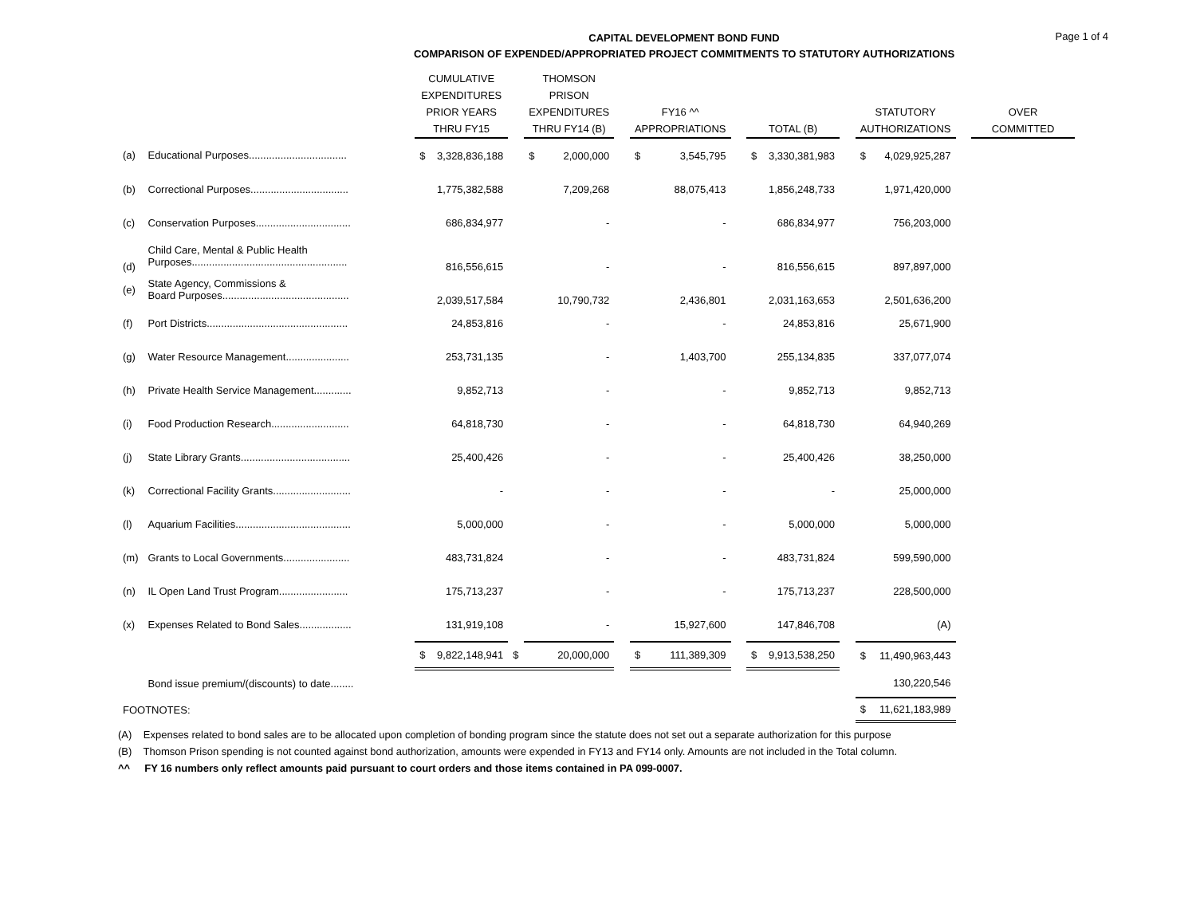CAPITAL DEVELOPMENT BOND FUND
COMPARISON OF EXPENDED/APPROPRIATED PROJECT COMMITMENTS TO STATUTORY AUTHORIZATIONS
Page 1 of 4
| | | | CUMULATIVE EXPENDITURES PRIOR YEARS THRU FY15 | | | THOMSON PRISON EXPENDITURES THRU FY14 (B) | | | FY16 ^^ APPROPRIATIONS | | | TOTAL (B) | | | STATUTORY AUTHORIZATIONS | | | OVER COMMITTED |
| --- | --- | --- | --- | --- | --- | --- | --- | --- | --- | --- | --- | --- | --- | --- | --- | --- | --- | --- |
| (a) | Educational Purposes.................................. | | $ | 3,328,836,188 | | $ | 2,000,000 | | $ | 3,545,795 | | $ | 3,330,381,983 | | $ | 4,029,925,287 | | |
| (b) | Correctional Purposes.................................. | | | 1,775,382,588 | | | 7,209,268 | | | 88,075,413 | | | 1,856,248,733 | | | 1,971,420,000 | | |
| (c) | Conservation Purposes................................. | | | 686,834,977 | | | - | | | - | | | 686,834,977 | | | 756,203,000 | | |
| (d) | Child Care, Mental & Public Health Purposes...................................................... | | | 816,556,615 | | | - | | | - | | | 816,556,615 | | | 897,897,000 | | |
| (e) | State Agency, Commissions & Board Purposes............................................ | | | 2,039,517,584 | | | 10,790,732 | | | 2,436,801 | | | 2,031,163,653 | | | 2,501,636,200 | | |
| (f) | Port Districts................................................. | | | 24,853,816 | | | - | | | - | | | 24,853,816 | | | 25,671,900 | | |
| (g) | Water Resource Management...................... | | | 253,731,135 | | | - | | | 1,403,700 | | | 255,134,835 | | | 337,077,074 | | |
| (h) | Private Health Service Management............. | | | 9,852,713 | | | - | | | - | | | 9,852,713 | | | 9,852,713 | | |
| (i) | Food Production Research........................... | | | 64,818,730 | | | - | | | - | | | 64,818,730 | | | 64,940,269 | | |
| (j) | State Library Grants...................................... | | | 25,400,426 | | | - | | | - | | | 25,400,426 | | | 38,250,000 | | |
| (k) | Correctional Facility Grants........................... | | | - | | | - | | | - | | | - | | | 25,000,000 | | |
| (l) | Aquarium Facilities........................................ | | | 5,000,000 | | | - | | | - | | | 5,000,000 | | | 5,000,000 | | |
| (m) | Grants to Local Governments....................... | | | 483,731,824 | | | - | | | - | | | 483,731,824 | | | 599,590,000 | | |
| (n) | IL Open Land Trust Program........................ | | | 175,713,237 | | | - | | | - | | | 175,713,237 | | | 228,500,000 | | |
| (x) | Expenses Related to Bond Sales.................. | | | 131,919,108 | | | - | | | 15,927,600 | | | 147,846,708 | | | (A) | | |
| | | | $ | 9,822,148,941 | $ | | 20,000,000 | | $ | 111,389,309 | | $ | 9,913,538,250 | | $ | 11,490,963,443 | | |
| | Bond issue premium/(discounts) to date........ | | | | | | | | | | | | | | | 130,220,546 | | |
| FOOTNOTES: | | | | | | | | | | | | | | | $ | 11,621,183,989 | | |
(A) Expenses related to bond sales are to be allocated upon completion of bonding program since the statute does not set out a separate authorization for this purpose
(B) Thomson Prison spending is not counted against bond authorization, amounts were expended in FY13 and FY14 only. Amounts are not included in the Total column.
^^ FY 16 numbers only reflect amounts paid pursuant to court orders and those items contained in PA 099-0007.